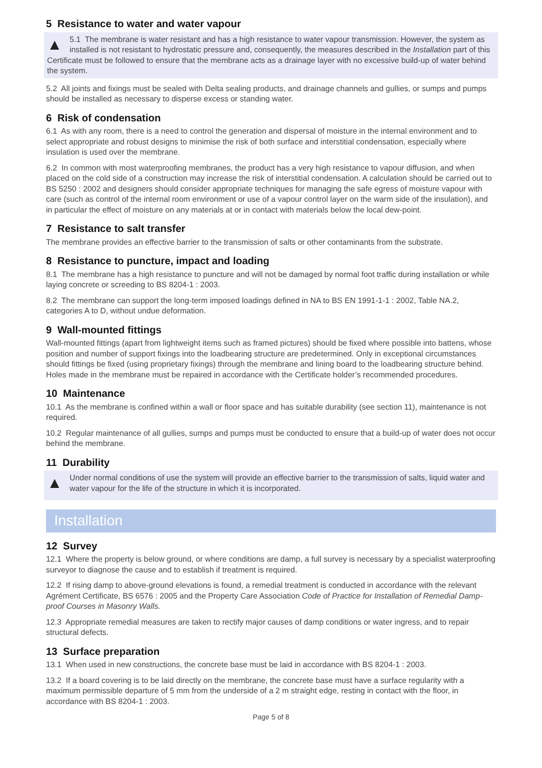5 Resistance to water and water vapour
▲ 5.1 The membrane is water resistant and has a high resistance to water vapour transmission. However, the system as installed is not resistant to hydrostatic pressure and, consequently, the measures described in the Installation part of this Certificate must be followed to ensure that the membrane acts as a drainage layer with no excessive build-up of water behind the system.
5.2 All joints and fixings must be sealed with Delta sealing products, and drainage channels and gullies, or sumps and pumps should be installed as necessary to disperse excess or standing water.
6 Risk of condensation
6.1 As with any room, there is a need to control the generation and dispersal of moisture in the internal environment and to select appropriate and robust designs to minimise the risk of both surface and interstitial condensation, especially where insulation is used over the membrane.
6.2 In common with most waterproofing membranes, the product has a very high resistance to vapour diffusion, and when placed on the cold side of a construction may increase the risk of interstitial condensation. A calculation should be carried out to BS 5250 : 2002 and designers should consider appropriate techniques for managing the safe egress of moisture vapour with care (such as control of the internal room environment or use of a vapour control layer on the warm side of the insulation), and in particular the effect of moisture on any materials at or in contact with materials below the local dew-point.
7 Resistance to salt transfer
The membrane provides an effective barrier to the transmission of salts or other contaminants from the substrate.
8 Resistance to puncture, impact and loading
8.1 The membrane has a high resistance to puncture and will not be damaged by normal foot traffic during installation or while laying concrete or screeding to BS 8204-1 : 2003.
8.2 The membrane can support the long-term imposed loadings defined in NA to BS EN 1991-1-1 : 2002, Table NA.2, categories A to D, without undue deformation.
9 Wall-mounted fittings
Wall-mounted fittings (apart from lightweight items such as framed pictures) should be fixed where possible into battens, whose position and number of support fixings into the loadbearing structure are predetermined. Only in exceptional circumstances should fittings be fixed (using proprietary fixings) through the membrane and lining board to the loadbearing structure behind. Holes made in the membrane must be repaired in accordance with the Certificate holder’s recommended procedures.
10 Maintenance
10.1 As the membrane is confined within a wall or floor space and has suitable durability (see section 11), maintenance is not required.
10.2 Regular maintenance of all gullies, sumps and pumps must be conducted to ensure that a build-up of water does not occur behind the membrane.
11 Durability
▲ Under normal conditions of use the system will provide an effective barrier to the transmission of salts, liquid water and water vapour for the life of the structure in which it is incorporated.
Installation
12 Survey
12.1 Where the property is below ground, or where conditions are damp, a full survey is necessary by a specialist waterproofing surveyor to diagnose the cause and to establish if treatment is required.
12.2 If rising damp to above-ground elevations is found, a remedial treatment is conducted in accordance with the relevant Agrément Certificate, BS 6576 : 2005 and the Property Care Association Code of Practice for Installation of Remedial Damp-proof Courses in Masonry Walls.
12.3 Appropriate remedial measures are taken to rectify major causes of damp conditions or water ingress, and to repair structural defects.
13 Surface preparation
13.1 When used in new constructions, the concrete base must be laid in accordance with BS 8204-1 : 2003.
13.2 If a board covering is to be laid directly on the membrane, the concrete base must have a surface regularity with a maximum permissible departure of 5 mm from the underside of a 2 m straight edge, resting in contact with the floor, in accordance with BS 8204-1 : 2003.
Page 5 of 8